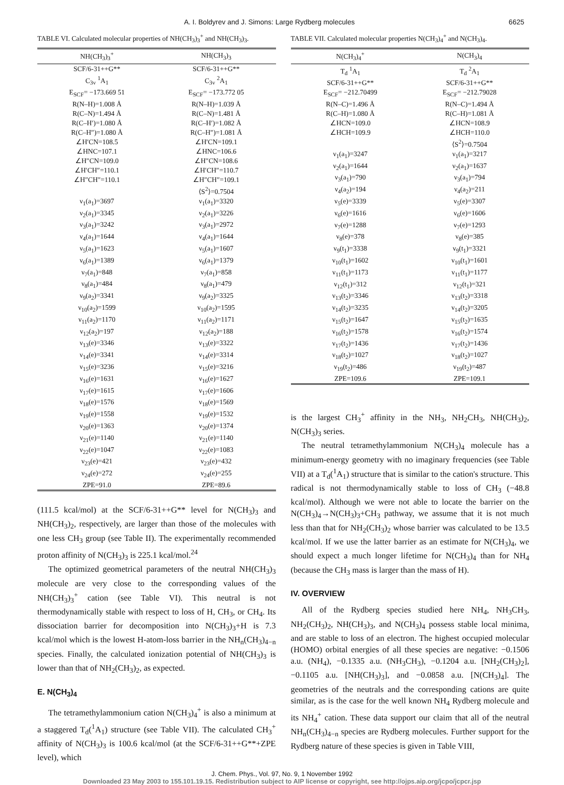A. I. Boldyrev and J. Simons: Large Rydberg molecules 6625
TABLE VI. Calculated molecular properties of NH(CH<sub>3</sub>)<sub>3</sub><sup>+</sup> and NH(CH<sub>3</sub>)<sub>3</sub>.
| NH(CH<sub>3</sub>)<sub>3</sub><sup>+</sup> | NH(CH<sub>3</sub>)<sub>3</sub> |
| --- | --- |
| SCF/6-31++G** | SCF/6-31++G** |
| C<sub>3v</sub> <sup>1</sup>A<sub>1</sub> | C<sub>3v</sub> <sup>2</sup>A<sub>1</sub> |
| E<sub>SCF</sub>= −173.669 51 | E<sub>SCF</sub>= −173.772 05 |
| R(N–H)=1.008 Å | R(N–H)=1.039 Å |
| R(C–N)=1.494 Å | R(C–N)=1.481 Å |
| R(C–H′)=1.080 Å | R(C–H′)=1.082 Å |
| R(C–H″)=1.080 Å | R(C–H″)=1.081 Å |
| ∠H′CN=108.5 | ∠H′CN=109.1 |
| ∠HNC=107.1 | ∠HNC=106.6 |
| ∠H″CN=109.0 | ∠H″CN=108.6 |
| ∠H′CH″=110.1 | ∠H′CH″=110.7 |
| ∠H″CH″=110.1 | ∠H″CH″=109.1 |
| | ⟨S<sup>2</sup>⟩=0.7504 |
| ν<sub>1</sub>(a<sub>1</sub>)=3697 | ν<sub>1</sub>(a<sub>1</sub>)=3320 |
| ν<sub>2</sub>(a<sub>1</sub>)=3345 | ν<sub>2</sub>(a<sub>1</sub>)=3226 |
| ν<sub>3</sub>(a<sub>1</sub>)=3242 | ν<sub>3</sub>(a<sub>1</sub>)=2972 |
| ν<sub>4</sub>(a<sub>1</sub>)=1644 | ν<sub>4</sub>(a<sub>1</sub>)=1644 |
| ν<sub>5</sub>(a<sub>1</sub>)=1623 | ν<sub>5</sub>(a<sub>1</sub>)=1607 |
| ν<sub>6</sub>(a<sub>1</sub>)=1389 | ν<sub>6</sub>(a<sub>1</sub>)=1379 |
| ν<sub>7</sub>(a<sub>1</sub>)=848 | ν<sub>7</sub>(a<sub>1</sub>)=858 |
| ν<sub>8</sub>(a<sub>1</sub>)=484 | ν<sub>8</sub>(a<sub>1</sub>)=479 |
| ν<sub>9</sub>(a<sub>2</sub>)=3341 | ν<sub>9</sub>(a<sub>2</sub>)=3325 |
| ν<sub>10</sub>(a<sub>2</sub>)=1599 | ν<sub>10</sub>(a<sub>2</sub>)=1595 |
| ν<sub>11</sub>(a<sub>2</sub>)=1170 | ν<sub>11</sub>(a<sub>2</sub>)=1171 |
| ν<sub>12</sub>(a<sub>2</sub>)=197 | ν<sub>12</sub>(a<sub>2</sub>)=188 |
| ν<sub>13</sub>(e)=3346 | ν<sub>13</sub>(e)=3322 |
| ν<sub>14</sub>(e)=3341 | ν<sub>14</sub>(e)=3314 |
| ν<sub>15</sub>(e)=3236 | ν<sub>15</sub>(e)=3216 |
| ν<sub>16</sub>(e)=1631 | ν<sub>16</sub>(e)=1627 |
| ν<sub>17</sub>(e)=1615 | ν<sub>17</sub>(e)=1606 |
| ν<sub>18</sub>(e)=1576 | ν<sub>18</sub>(e)=1569 |
| ν<sub>19</sub>(e)=1558 | ν<sub>19</sub>(e)=1532 |
| ν<sub>20</sub>(e)=1363 | ν<sub>20</sub>(e)=1374 |
| ν<sub>21</sub>(e)=1140 | ν<sub>21</sub>(e)=1140 |
| ν<sub>22</sub>(e)=1047 | ν<sub>22</sub>(e)=1083 |
| ν<sub>23</sub>(e)=421 | ν<sub>23</sub>(e)=432 |
| ν<sub>24</sub>(e)=272 | ν<sub>24</sub>(e)=255 |
| ZPE=91.0 | ZPE=89.6 |
(111.5 kcal/mol) at the SCF/6-31++G** level for N(CH<sub>3</sub>)<sub>3</sub> and NH(CH<sub>3</sub>)<sub>2</sub>, respectively, are larger than those of the molecules with one less CH<sub>3</sub> group (see Table II). The experimentally recommended proton affinity of N(CH<sub>3</sub>)<sub>3</sub> is 225.1 kcal/mol.<sup>24</sup>
The optimized geometrical parameters of the neutral NH(CH<sub>3</sub>)<sub>3</sub> molecule are very close to the corresponding values of the NH(CH<sub>3</sub>)<sub>3</sub><sup>+</sup> cation (see Table VI). This neutral is not thermodynamically stable with respect to loss of H, CH<sub>3</sub>, or CH<sub>4</sub>. Its dissociation barrier for decomposition into N(CH<sub>3</sub>)<sub>3</sub>+H is 7.3 kcal/mol which is the lowest H-atom-loss barrier in the NH<sub>n</sub>(CH<sub>3</sub>)<sub>4−n</sub> species. Finally, the calculated ionization potential of NH(CH<sub>3</sub>)<sub>3</sub> is lower than that of NH<sub>2</sub>(CH<sub>3</sub>)<sub>2</sub>, as expected.
E. N(CH<sub>3</sub>)<sub>4</sub>
The tetramethylammonium cation N(CH<sub>3</sub>)<sub>4</sub><sup>+</sup> is also a minimum at a staggered T<sub>d</sub>(<sup>1</sup>A<sub>1</sub>) structure (see Table VII). The calculated CH<sub>3</sub><sup>+</sup> affinity of N(CH<sub>3</sub>)<sub>3</sub> is 100.6 kcal/mol (at the SCF/6-31++G**+ZPE level), which
TABLE VII. Calculated molecular properties N(CH<sub>3</sub>)<sub>4</sub><sup>+</sup> and N(CH<sub>3</sub>)<sub>4</sub>.
| N(CH<sub>3</sub>)<sub>4</sub><sup>+</sup> | N(CH<sub>3</sub>)<sub>4</sub> |
| --- | --- |
| T<sub>d</sub> <sup>1</sup>A<sub>1</sub> | T<sub>d</sub> <sup>2</sup>A<sub>1</sub> |
| SCF/6-31++G** | SCF/6-31++G** |
| E<sub>SCF</sub>= −212.70499 | E<sub>SCF</sub>= −212.79028 |
| R(N–C)=1.496 Å | R(N–C)=1.494 Å |
| R(C–H)=1.080 Å | R(C–H)=1.081 Å |
| ∠HCN=109.0 | ∠HCN=108.9 |
| ∠HCH=109.9 | ∠HCH=110.0 |
| | ⟨S<sup>2</sup>⟩=0.7504 |
| ν<sub>1</sub>(a<sub>1</sub>)=3247 | ν<sub>1</sub>(a<sub>1</sub>)=3217 |
| ν<sub>2</sub>(a<sub>1</sub>)=1644 | ν<sub>2</sub>(a<sub>1</sub>)=1637 |
| ν<sub>3</sub>(a<sub>1</sub>)=790 | ν<sub>3</sub>(a<sub>1</sub>)=794 |
| ν<sub>4</sub>(a<sub>2</sub>)=194 | ν<sub>4</sub>(a<sub>2</sub>)=211 |
| ν<sub>5</sub>(e)=3339 | ν<sub>5</sub>(e)=3307 |
| ν<sub>6</sub>(e)=1616 | ν<sub>6</sub>(e)=1606 |
| ν<sub>7</sub>(e)=1288 | ν<sub>7</sub>(e)=1293 |
| ν<sub>8</sub>(e)=378 | ν<sub>8</sub>(e)=385 |
| ν<sub>9</sub>(t<sub>1</sub>)=3338 | ν<sub>9</sub>(t<sub>1</sub>)=3321 |
| ν<sub>10</sub>(t<sub>1</sub>)=1602 | ν<sub>10</sub>(t<sub>1</sub>)=1601 |
| ν<sub>11</sub>(t<sub>1</sub>)=1173 | ν<sub>11</sub>(t<sub>1</sub>)=1177 |
| ν<sub>12</sub>(t<sub>1</sub>)=312 | ν<sub>12</sub>(t<sub>1</sub>)=321 |
| ν<sub>13</sub>(t<sub>2</sub>)=3346 | ν<sub>13</sub>(t<sub>2</sub>)=3318 |
| ν<sub>14</sub>(t<sub>2</sub>)=3235 | ν<sub>14</sub>(t<sub>2</sub>)=3205 |
| ν<sub>15</sub>(t<sub>2</sub>)=1647 | ν<sub>15</sub>(t<sub>2</sub>)=1635 |
| ν<sub>16</sub>(t<sub>2</sub>)=1578 | ν<sub>16</sub>(t<sub>2</sub>)=1574 |
| ν<sub>17</sub>(t<sub>2</sub>)=1436 | ν<sub>17</sub>(t<sub>2</sub>)=1436 |
| ν<sub>18</sub>(t<sub>2</sub>)=1027 | ν<sub>18</sub>(t<sub>2</sub>)=1027 |
| ν<sub>19</sub>(t<sub>2</sub>)=486 | ν<sub>19</sub>(t<sub>2</sub>)=487 |
| ZPE=109.6 | ZPE=109.1 |
is the largest CH<sub>3</sub><sup>+</sup> affinity in the NH<sub>3</sub>, NH<sub>2</sub>CH<sub>3</sub>, NH(CH<sub>3</sub>)<sub>2</sub>, N(CH<sub>3</sub>)<sub>3</sub> series.
The neutral tetramethylammonium N(CH<sub>3</sub>)<sub>4</sub> molecule has a minimum-energy geometry with no imaginary frequencies (see Table VII) at a T<sub>d</sub>(<sup>1</sup>A<sub>1</sub>) structure that is similar to the cation's structure. This radical is not thermodynamically stable to loss of CH<sub>3</sub> (−48.8 kcal/mol). Although we were not able to locate the barrier on the N(CH<sub>3</sub>)<sub>4</sub>→N(CH<sub>3</sub>)<sub>3</sub>+CH<sub>3</sub> pathway, we assume that it is not much less than that for NH<sub>2</sub>(CH<sub>3</sub>)<sub>2</sub> whose barrier was calculated to be 13.5 kcal/mol. If we use the latter barrier as an estimate for N(CH<sub>3</sub>)<sub>4</sub>, we should expect a much longer lifetime for N(CH<sub>3</sub>)<sub>4</sub> than for NH<sub>4</sub> (because the CH<sub>3</sub> mass is larger than the mass of H).
IV. OVERVIEW
All of the Rydberg species studied here NH<sub>4</sub>, NH<sub>3</sub>CH<sub>3</sub>, NH<sub>2</sub>(CH<sub>3</sub>)<sub>2</sub>, NH(CH<sub>3</sub>)<sub>3</sub>, and N(CH<sub>3</sub>)<sub>4</sub> possess stable local minima, and are stable to loss of an electron. The highest occupied molecular (HOMO) orbital energies of all these species are negative: −0.1506 a.u. (NH<sub>4</sub>), −0.1335 a.u. (NH<sub>3</sub>CH<sub>3</sub>), −0.1204 a.u. [NH<sub>2</sub>(CH<sub>3</sub>)<sub>2</sub>], −0.1105 a.u. [NH(CH<sub>3</sub>)<sub>3</sub>], and −0.0858 a.u. [N(CH<sub>3</sub>)<sub>4</sub>]. The geometries of the neutrals and the corresponding cations are quite similar, as is the case for the well known NH<sub>4</sub> Rydberg molecule and its NH<sub>4</sub><sup>+</sup> cation. These data support our claim that all of the neutral NH<sub>n</sub>(CH<sub>3</sub>)<sub>4−n</sub> species are Rydberg molecules. Further support for the Rydberg nature of these species is given in Table VIII,
J. Chem. Phys., Vol. 97, No. 9, 1 November 1992
Downloaded 23 May 2003 to 155.101.19.15. Redistribution subject to AIP license or copyright, see http://ojps.aip.org/jcpo/jcpcr.jsp